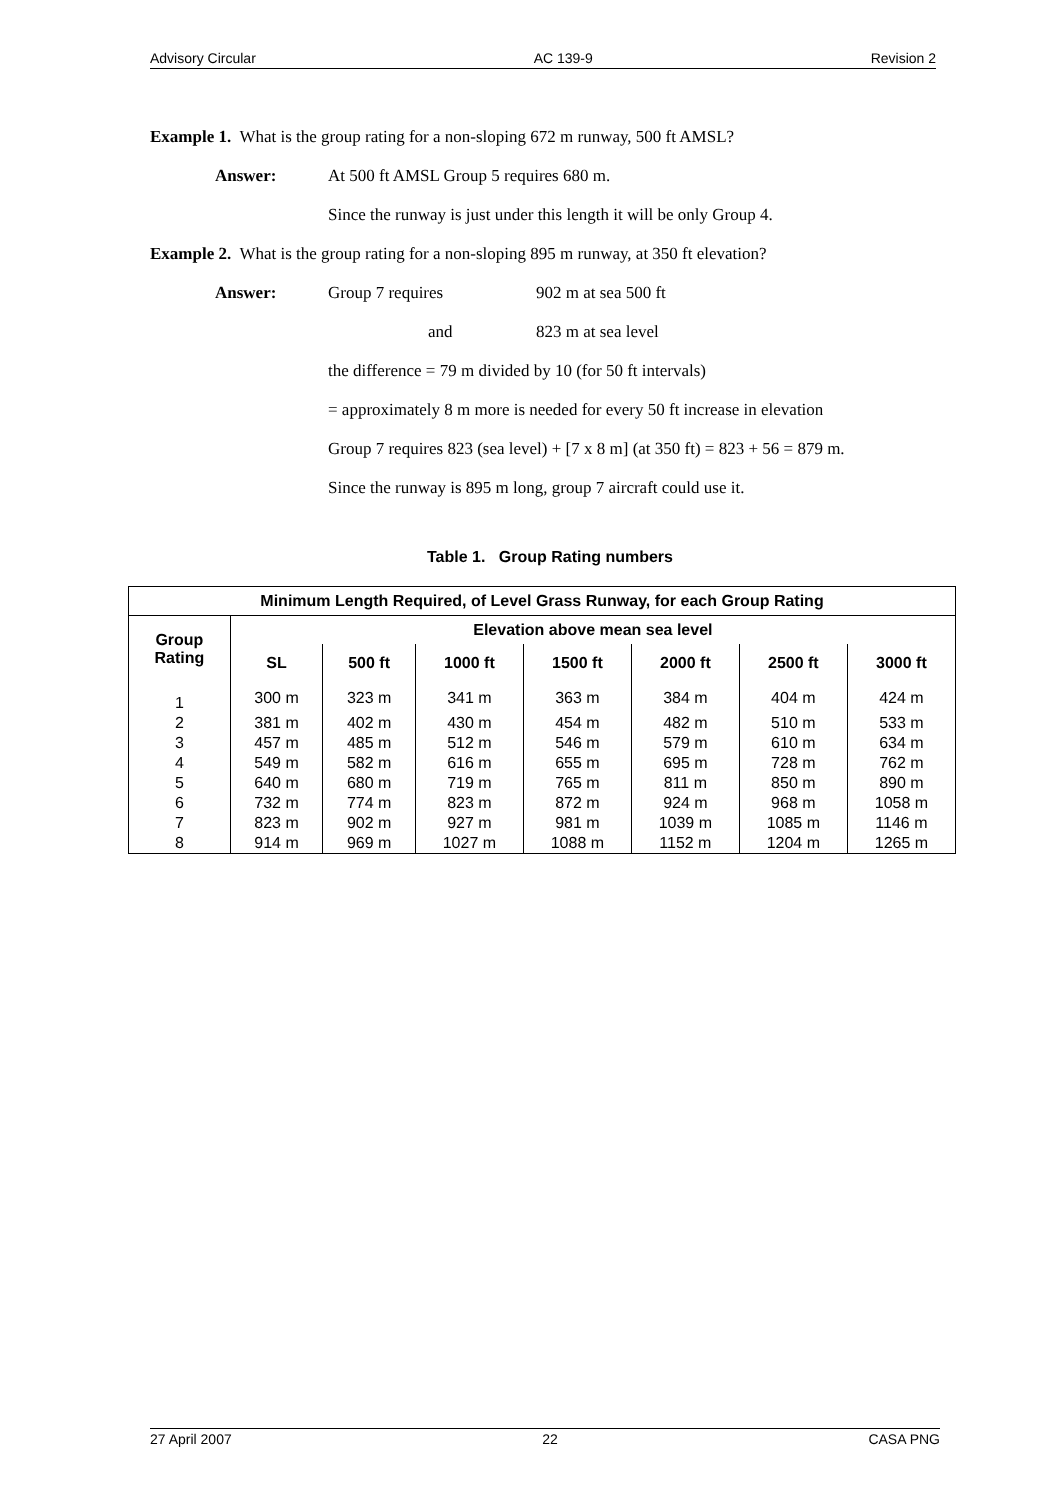Advisory Circular AC 139-9 Revision 2
Example 1. What is the group rating for a non-sloping 672 m runway, 500 ft AMSL?
Answer: At 500 ft AMSL Group 5 requires 680 m.
Since the runway is just under this length it will be only Group 4.
Example 2. What is the group rating for a non-sloping 895 m runway, at 350 ft elevation?
Answer: Group 7 requires 902 m at sea 500 ft
and 823 m at sea level
the difference = 79 m divided by 10 (for 50 ft intervals)
= approximately 8 m more is needed for every 50 ft increase in elevation
Group 7 requires 823 (sea level) + [7 x 8 m] (at 350 ft) = 823 + 56 = 879 m.
Since the runway is 895 m long, group 7 aircraft could use it.
Table 1. Group Rating numbers
| Minimum Length Required, of Level Grass Runway, for each Group Rating | | | | | | | |
| --- | --- | --- | --- | --- | --- | --- | --- |
| Group Rating | Elevation above mean sea level | | | | | | |
| | SL | 500 ft | 1000 ft | 1500 ft | 2000 ft | 2500 ft | 3000 ft |
| 1 | 300 m | 323 m | 341 m | 363 m | 384 m | 404 m | 424 m |
| 2 | 381 m | 402 m | 430 m | 454 m | 482 m | 510 m | 533 m |
| 3 | 457 m | 485 m | 512 m | 546 m | 579 m | 610 m | 634 m |
| 4 | 549 m | 582 m | 616 m | 655 m | 695 m | 728 m | 762 m |
| 5 | 640 m | 680 m | 719 m | 765 m | 811 m | 850 m | 890 m |
| 6 | 732 m | 774 m | 823 m | 872 m | 924 m | 968 m | 1058 m |
| 7 | 823 m | 902 m | 927 m | 981 m | 1039 m | 1085 m | 1146 m |
| 8 | 914 m | 969 m | 1027 m | 1088 m | 1152 m | 1204 m | 1265 m |
27 April 2007 22 CASA PNG